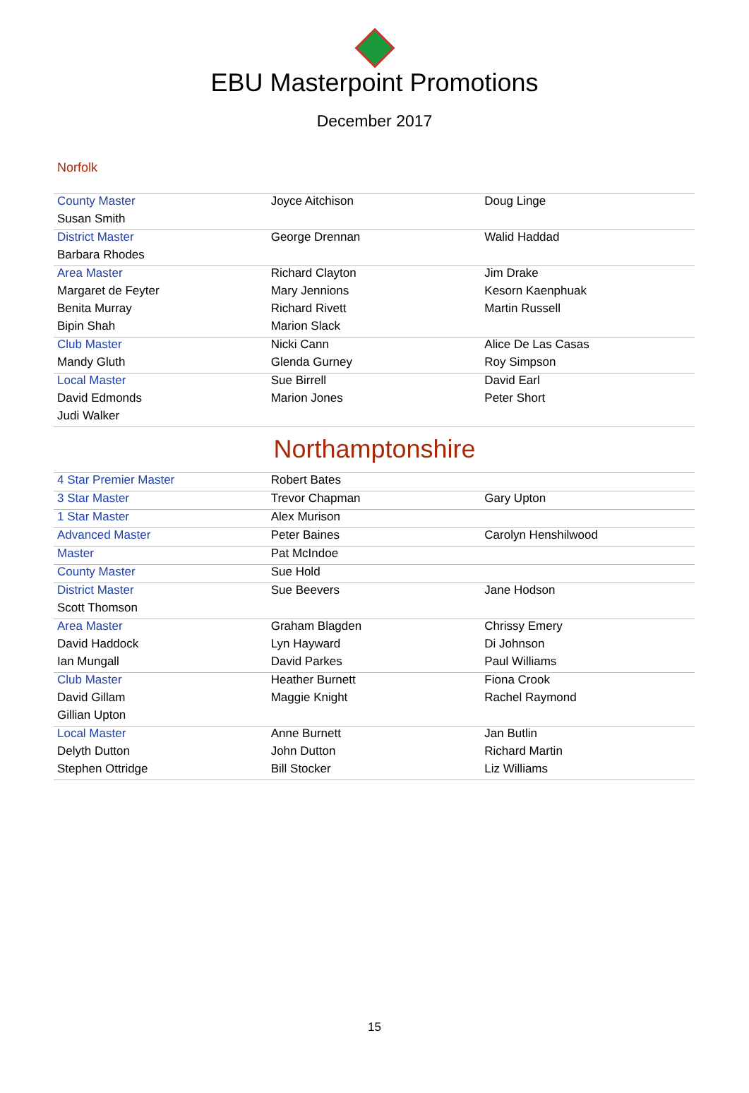EBU Masterpoint Promotions
December 2017
Norfolk
| County Master | Joyce Aitchison | Doug Linge |
| Susan Smith | | |
| District Master | George Drennan | Walid Haddad |
| Barbara Rhodes | | |
| Area Master | Richard Clayton | Jim Drake |
| Margaret de Feyter | Mary Jennions | Kesorn Kaenphuak |
| Benita Murray | Richard Rivett | Martin Russell |
| Bipin Shah | Marion Slack | |
| Club Master | Nicki Cann | Alice De Las Casas |
| Mandy Gluth | Glenda Gurney | Roy Simpson |
| Local Master | Sue Birrell | David Earl |
| David Edmonds | Marion Jones | Peter Short |
| Judi Walker | | |
Northamptonshire
| 4 Star Premier Master | Robert Bates | |
| 3 Star Master | Trevor Chapman | Gary Upton |
| 1 Star Master | Alex Murison | |
| Advanced Master | Peter Baines | Carolyn Henshilwood |
| Master | Pat McIndoe | |
| County Master | Sue Hold | |
| District Master | Sue Beevers | Jane Hodson |
| Scott Thomson | | |
| Area Master | Graham Blagden | Chrissy Emery |
| David Haddock | Lyn Hayward | Di Johnson |
| Ian Mungall | David Parkes | Paul Williams |
| Club Master | Heather Burnett | Fiona Crook |
| David Gillam | Maggie Knight | Rachel Raymond |
| Gillian Upton | | |
| Local Master | Anne Burnett | Jan Butlin |
| Delyth Dutton | John Dutton | Richard Martin |
| Stephen Ottridge | Bill Stocker | Liz Williams |
15